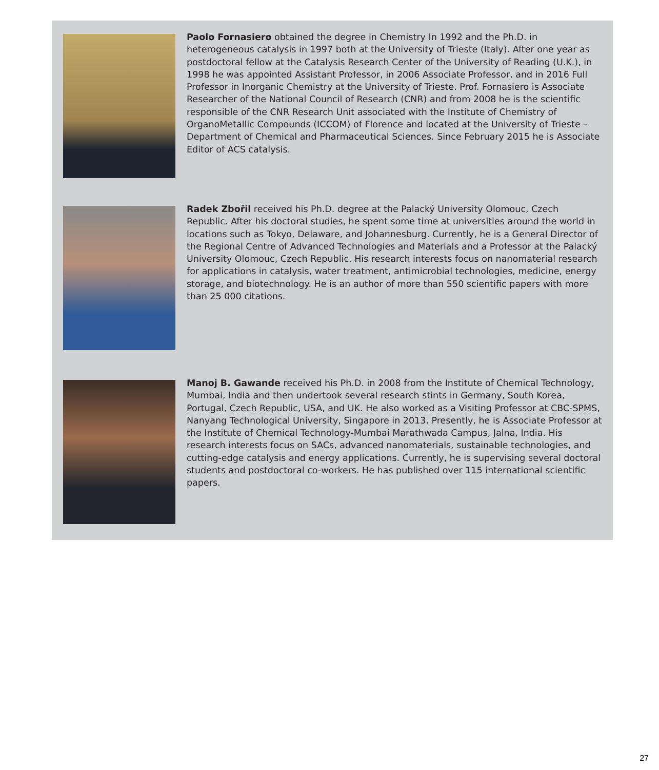Paolo Fornasiero obtained the degree in Chemistry In 1992 and the Ph.D. in heterogeneous catalysis in 1997 both at the University of Trieste (Italy). After one year as postdoctoral fellow at the Catalysis Research Center of the University of Reading (U.K.), in 1998 he was appointed Assistant Professor, in 2006 Associate Professor, and in 2016 Full Professor in Inorganic Chemistry at the University of Trieste. Prof. Fornasiero is Associate Researcher of the National Council of Research (CNR) and from 2008 he is the scientific responsible of the CNR Research Unit associated with the Institute of Chemistry of OrganoMetallic Compounds (ICCOM) of Florence and located at the University of Trieste – Department of Chemical and Pharmaceutical Sciences. Since February 2015 he is Associate Editor of ACS catalysis.
Radek Zbořil received his Ph.D. degree at the Palacký University Olomouc, Czech Republic. After his doctoral studies, he spent some time at universities around the world in locations such as Tokyo, Delaware, and Johannesburg. Currently, he is a General Director of the Regional Centre of Advanced Technologies and Materials and a Professor at the Palacký University Olomouc, Czech Republic. His research interests focus on nanomaterial research for applications in catalysis, water treatment, antimicrobial technologies, medicine, energy storage, and biotechnology. He is an author of more than 550 scientific papers with more than 25 000 citations.
Manoj B. Gawande received his Ph.D. in 2008 from the Institute of Chemical Technology, Mumbai, India and then undertook several research stints in Germany, South Korea, Portugal, Czech Republic, USA, and UK. He also worked as a Visiting Professor at CBC-SPMS, Nanyang Technological University, Singapore in 2013. Presently, he is Associate Professor at the Institute of Chemical Technology-Mumbai Marathwada Campus, Jalna, India. His research interests focus on SACs, advanced nanomaterials, sustainable technologies, and cutting-edge catalysis and energy applications. Currently, he is supervising several doctoral students and postdoctoral co-workers. He has published over 115 international scientific papers.
27